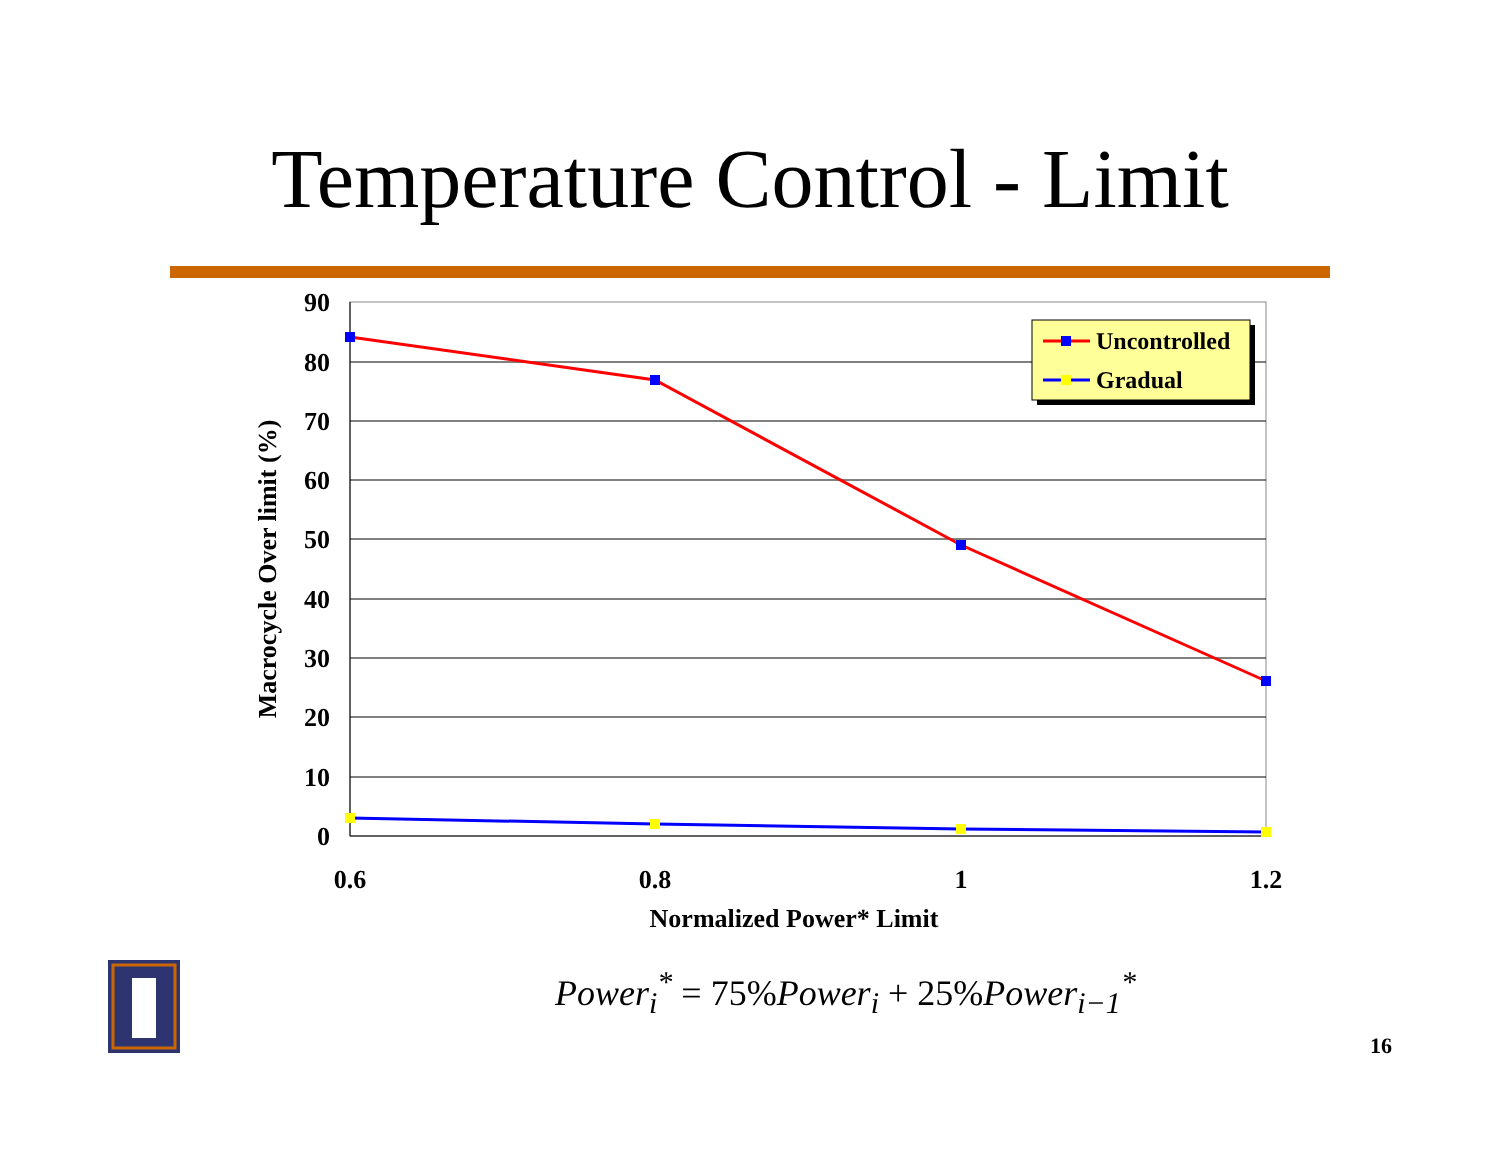Temperature Control - Limit
90
80
70
60
50
40
30
20
10
0
0.6
0.8
1
1.2
Normalized Power* Limit
Macrocycle Over limit (%)
Uncontrolled
Gradual
Power<sub>i</sub><sup>*</sup> = 75% Power<sub>i</sub> + 25% Power<sub>i−1</sub><sup>*</sup>
16